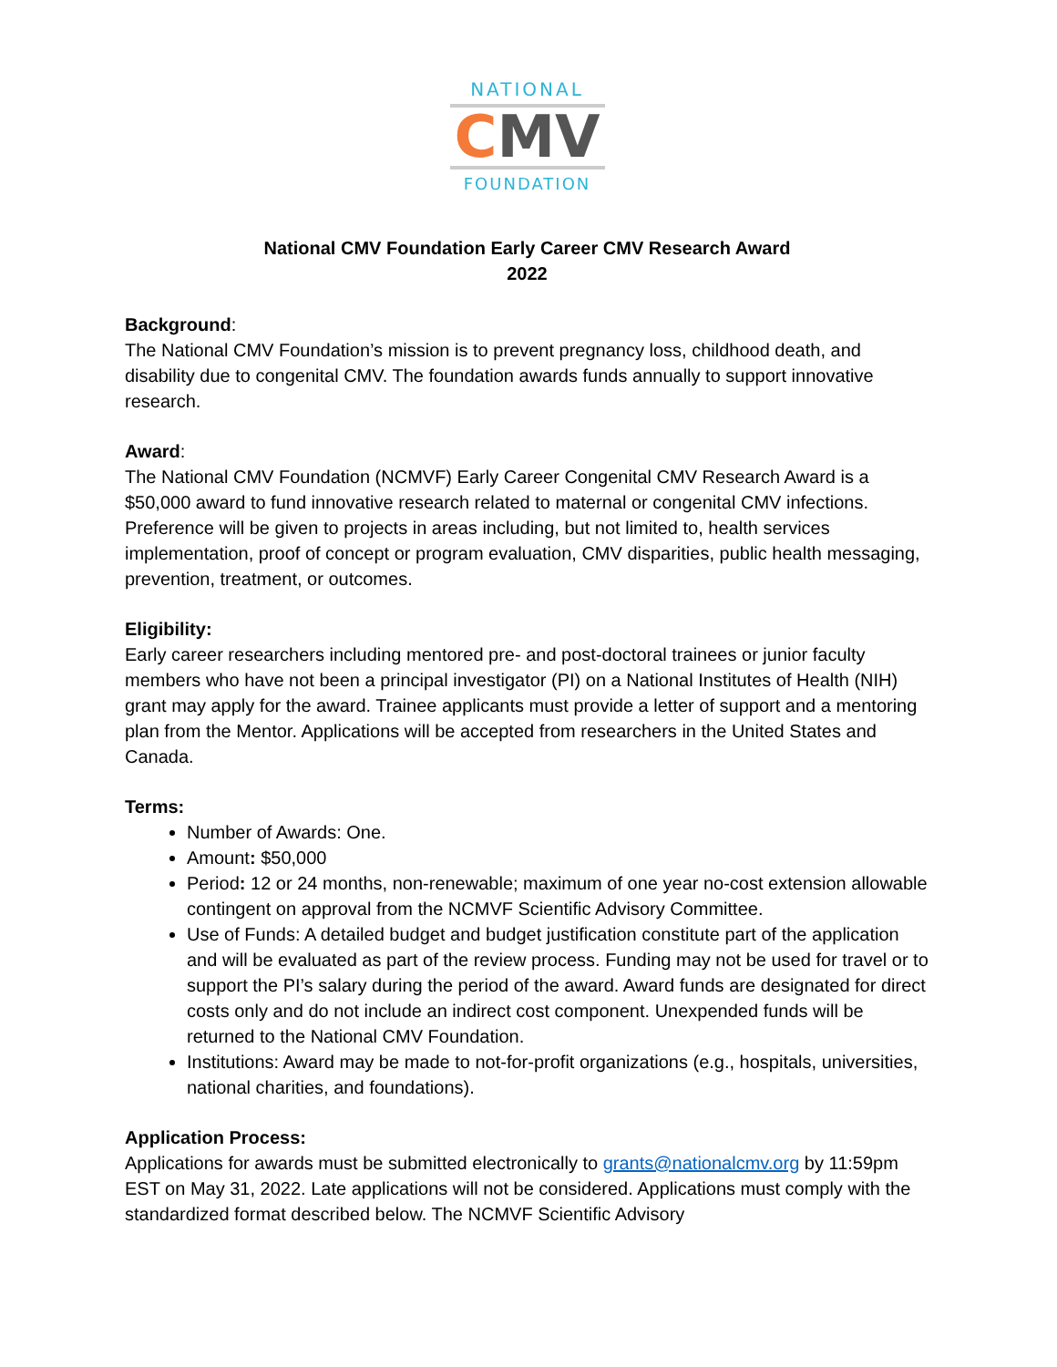NATIONAL
CMV
FOUNDATION
National CMV Foundation Early Career CMV Research Award
2022
Background:
The National CMV Foundation’s mission is to prevent pregnancy loss, childhood death, and disability due to congenital CMV. The foundation awards funds annually to support innovative research.
Award:
The National CMV Foundation (NCMVF) Early Career Congenital CMV Research Award is a $50,000 award to fund innovative research related to maternal or congenital CMV infections. Preference will be given to projects in areas including, but not limited to, health services implementation, proof of concept or program evaluation, CMV disparities, public health messaging, prevention, treatment, or outcomes.
Eligibility:
Early career researchers including mentored pre- and post-doctoral trainees or junior faculty members who have not been a principal investigator (PI) on a National Institutes of Health (NIH) grant may apply for the award. Trainee applicants must provide a letter of support and a mentoring plan from the Mentor. Applications will be accepted from researchers in the United States and Canada.
Terms:
Number of Awards: One.
Amount: $50,000
Period: 12 or 24 months, non-renewable; maximum of one year no-cost extension allowable contingent on approval from the NCMVF Scientific Advisory Committee.
Use of Funds: A detailed budget and budget justification constitute part of the application and will be evaluated as part of the review process. Funding may not be used for travel or to support the PI’s salary during the period of the award. Award funds are designated for direct costs only and do not include an indirect cost component. Unexpended funds will be returned to the National CMV Foundation.
Institutions: Award may be made to not-for-profit organizations (e.g., hospitals, universities, national charities, and foundations).
Application Process:
Applications for awards must be submitted electronically to grants@nationalcmv.org by 11:59pm EST on May 31, 2022. Late applications will not be considered. Applications must comply with the standardized format described below. The NCMVF Scientific Advisory